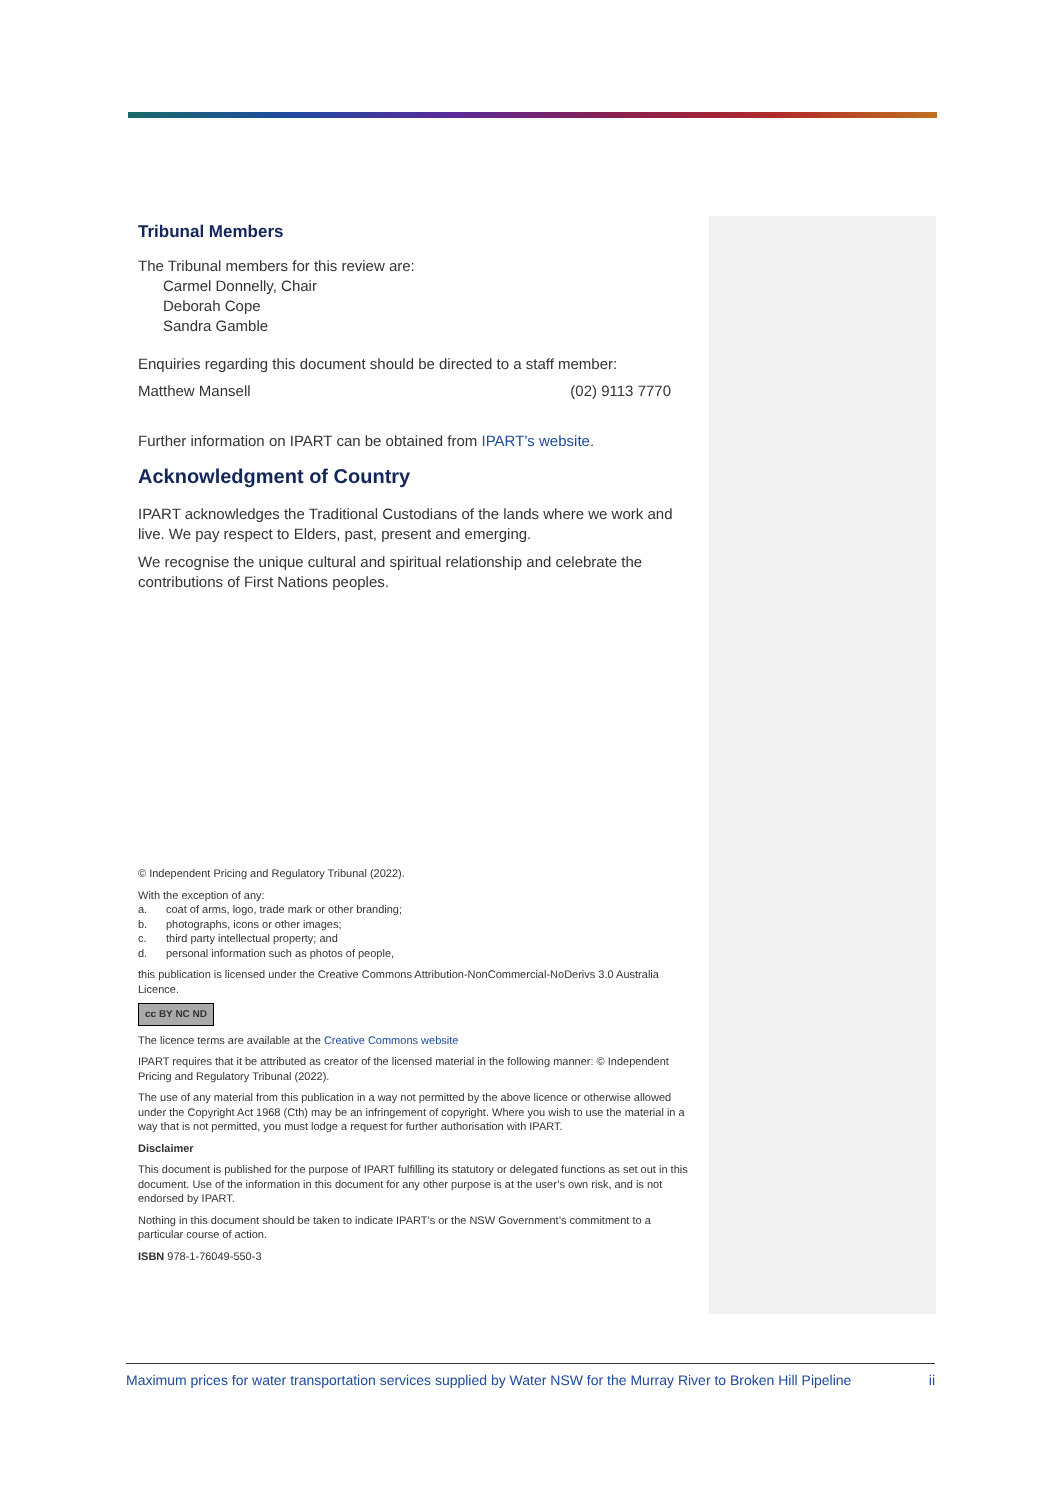Tribunal Members
The Tribunal members for this review are:
Carmel Donnelly, Chair
Deborah Cope
Sandra Gamble
Enquiries regarding this document should be directed to a staff member:
Matthew Mansell (02) 9113 7770
Further information on IPART can be obtained from IPART’s website.
Acknowledgment of Country
IPART acknowledges the Traditional Custodians of the lands where we work and live. We pay respect to Elders, past, present and emerging.
We recognise the unique cultural and spiritual relationship and celebrate the contributions of First Nations peoples.
© Independent Pricing and Regulatory Tribunal (2022).
With the exception of any:
a. coat of arms, logo, trade mark or other branding;
b. photographs, icons or other images;
c. third party intellectual property; and
d. personal information such as photos of people,
this publication is licensed under the Creative Commons Attribution-NonCommercial-NoDerivs 3.0 Australia Licence.
cc BY NC ND
The licence terms are available at the Creative Commons website
IPART requires that it be attributed as creator of the licensed material in the following manner: © Independent Pricing and Regulatory Tribunal (2022).
The use of any material from this publication in a way not permitted by the above licence or otherwise allowed under the Copyright Act 1968 (Cth) may be an infringement of copyright. Where you wish to use the material in a way that is not permitted, you must lodge a request for further authorisation with IPART.
Disclaimer
This document is published for the purpose of IPART fulfilling its statutory or delegated functions as set out in this document. Use of the information in this document for any other purpose is at the user’s own risk, and is not endorsed by IPART.
Nothing in this document should be taken to indicate IPART’s or the NSW Government’s commitment to a particular course of action.
ISBN 978-1-76049-550-3
Maximum prices for water transportation services supplied by Water NSW for the Murray River to Broken Hill Pipeline ii